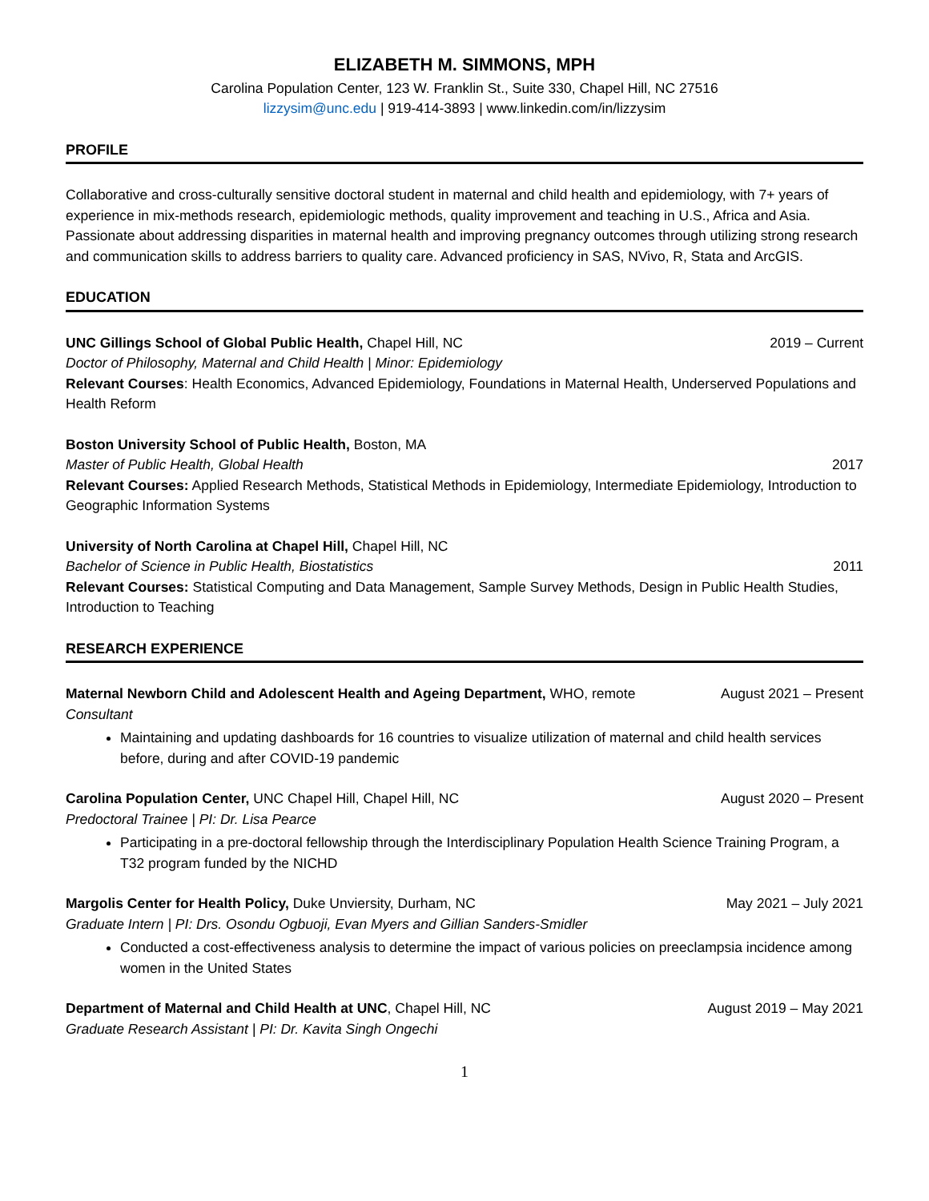ELIZABETH M. SIMMONS, MPH
Carolina Population Center, 123 W. Franklin St., Suite 330, Chapel Hill, NC 27516
lizzysim@unc.edu | 919-414-3893 | www.linkedin.com/in/lizzysim
PROFILE
Collaborative and cross-culturally sensitive doctoral student in maternal and child health and epidemiology, with 7+ years of experience in mix-methods research, epidemiologic methods, quality improvement and teaching in U.S., Africa and Asia. Passionate about addressing disparities in maternal health and improving pregnancy outcomes through utilizing strong research and communication skills to address barriers to quality care. Advanced proficiency in SAS, NVivo, R, Stata and ArcGIS.
EDUCATION
UNC Gillings School of Global Public Health, Chapel Hill, NC 2019 – Current
Doctor of Philosophy, Maternal and Child Health | Minor: Epidemiology
Relevant Courses: Health Economics, Advanced Epidemiology, Foundations in Maternal Health, Underserved Populations and Health Reform
Boston University School of Public Health, Boston, MA
Master of Public Health, Global Health 2017
Relevant Courses: Applied Research Methods, Statistical Methods in Epidemiology, Intermediate Epidemiology, Introduction to Geographic Information Systems
University of North Carolina at Chapel Hill, Chapel Hill, NC
Bachelor of Science in Public Health, Biostatistics 2011
Relevant Courses: Statistical Computing and Data Management, Sample Survey Methods, Design in Public Health Studies, Introduction to Teaching
RESEARCH EXPERIENCE
Maternal Newborn Child and Adolescent Health and Ageing Department, WHO, remote August 2021 – Present
Consultant
Maintaining and updating dashboards for 16 countries to visualize utilization of maternal and child health services before, during and after COVID-19 pandemic
Carolina Population Center, UNC Chapel Hill, Chapel Hill, NC August 2020 – Present
Predoctoral Trainee | PI: Dr. Lisa Pearce
Participating in a pre-doctoral fellowship through the Interdisciplinary Population Health Science Training Program, a T32 program funded by the NICHD
Margolis Center for Health Policy, Duke Unviersity, Durham, NC May 2021 – July 2021
Graduate Intern | PI: Drs. Osondu Ogbuoji, Evan Myers and Gillian Sanders-Smidler
Conducted a cost-effectiveness analysis to determine the impact of various policies on preeclampsia incidence among women in the United States
Department of Maternal and Child Health at UNC, Chapel Hill, NC August 2019 – May 2021
Graduate Research Assistant | PI: Dr. Kavita Singh Ongechi
1